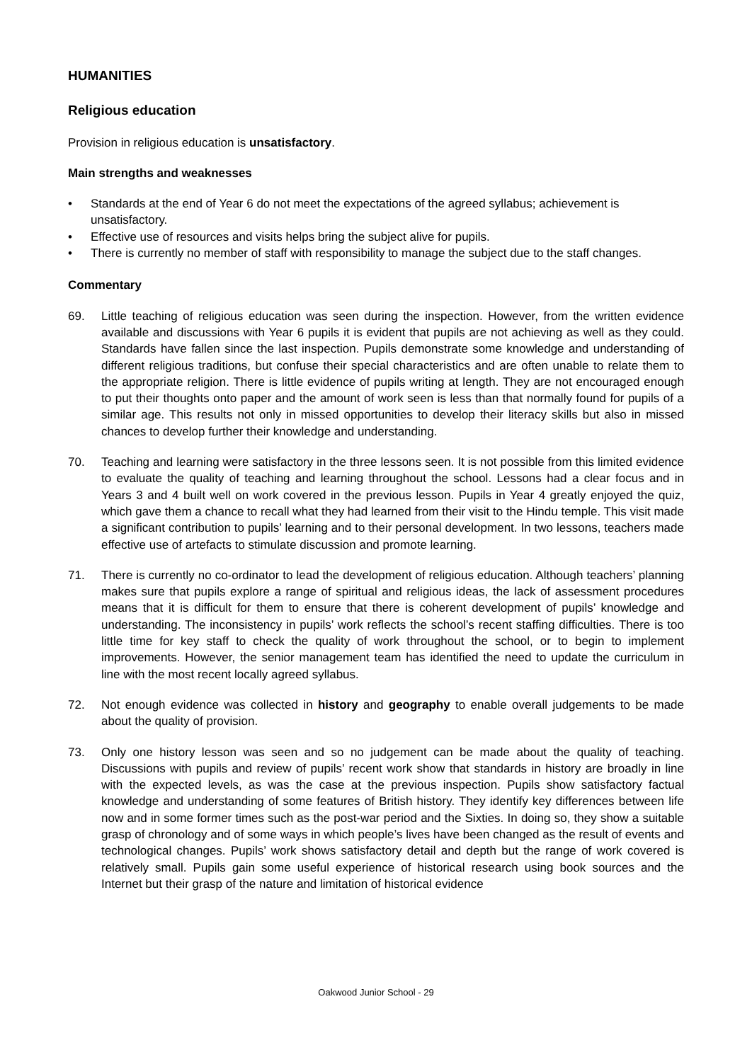HUMANITIES
Religious education
Provision in religious education is unsatisfactory.
Main strengths and weaknesses
• Standards at the end of Year 6 do not meet the expectations of the agreed syllabus; achievement is unsatisfactory.
• Effective use of resources and visits helps bring the subject alive for pupils.
• There is currently no member of staff with responsibility to manage the subject due to the staff changes.
Commentary
69. Little teaching of religious education was seen during the inspection. However, from the written evidence available and discussions with Year 6 pupils it is evident that pupils are not achieving as well as they could. Standards have fallen since the last inspection. Pupils demonstrate some knowledge and understanding of different religious traditions, but confuse their special characteristics and are often unable to relate them to the appropriate religion. There is little evidence of pupils writing at length. They are not encouraged enough to put their thoughts onto paper and the amount of work seen is less than that normally found for pupils of a similar age. This results not only in missed opportunities to develop their literacy skills but also in missed chances to develop further their knowledge and understanding.
70. Teaching and learning were satisfactory in the three lessons seen. It is not possible from this limited evidence to evaluate the quality of teaching and learning throughout the school. Lessons had a clear focus and in Years 3 and 4 built well on work covered in the previous lesson. Pupils in Year 4 greatly enjoyed the quiz, which gave them a chance to recall what they had learned from their visit to the Hindu temple. This visit made a significant contribution to pupils’ learning and to their personal development. In two lessons, teachers made effective use of artefacts to stimulate discussion and promote learning.
71. There is currently no co-ordinator to lead the development of religious education. Although teachers’ planning makes sure that pupils explore a range of spiritual and religious ideas, the lack of assessment procedures means that it is difficult for them to ensure that there is coherent development of pupils’ knowledge and understanding. The inconsistency in pupils’ work reflects the school’s recent staffing difficulties. There is too little time for key staff to check the quality of work throughout the school, or to begin to implement improvements. However, the senior management team has identified the need to update the curriculum in line with the most recent locally agreed syllabus.
72. Not enough evidence was collected in history and geography to enable overall judgements to be made about the quality of provision.
73. Only one history lesson was seen and so no judgement can be made about the quality of teaching. Discussions with pupils and review of pupils’ recent work show that standards in history are broadly in line with the expected levels, as was the case at the previous inspection. Pupils show satisfactory factual knowledge and understanding of some features of British history. They identify key differences between life now and in some former times such as the post-war period and the Sixties. In doing so, they show a suitable grasp of chronology and of some ways in which people’s lives have been changed as the result of events and technological changes. Pupils’ work shows satisfactory detail and depth but the range of work covered is relatively small. Pupils gain some useful experience of historical research using book sources and the Internet but their grasp of the nature and limitation of historical evidence
Oakwood Junior School - 29